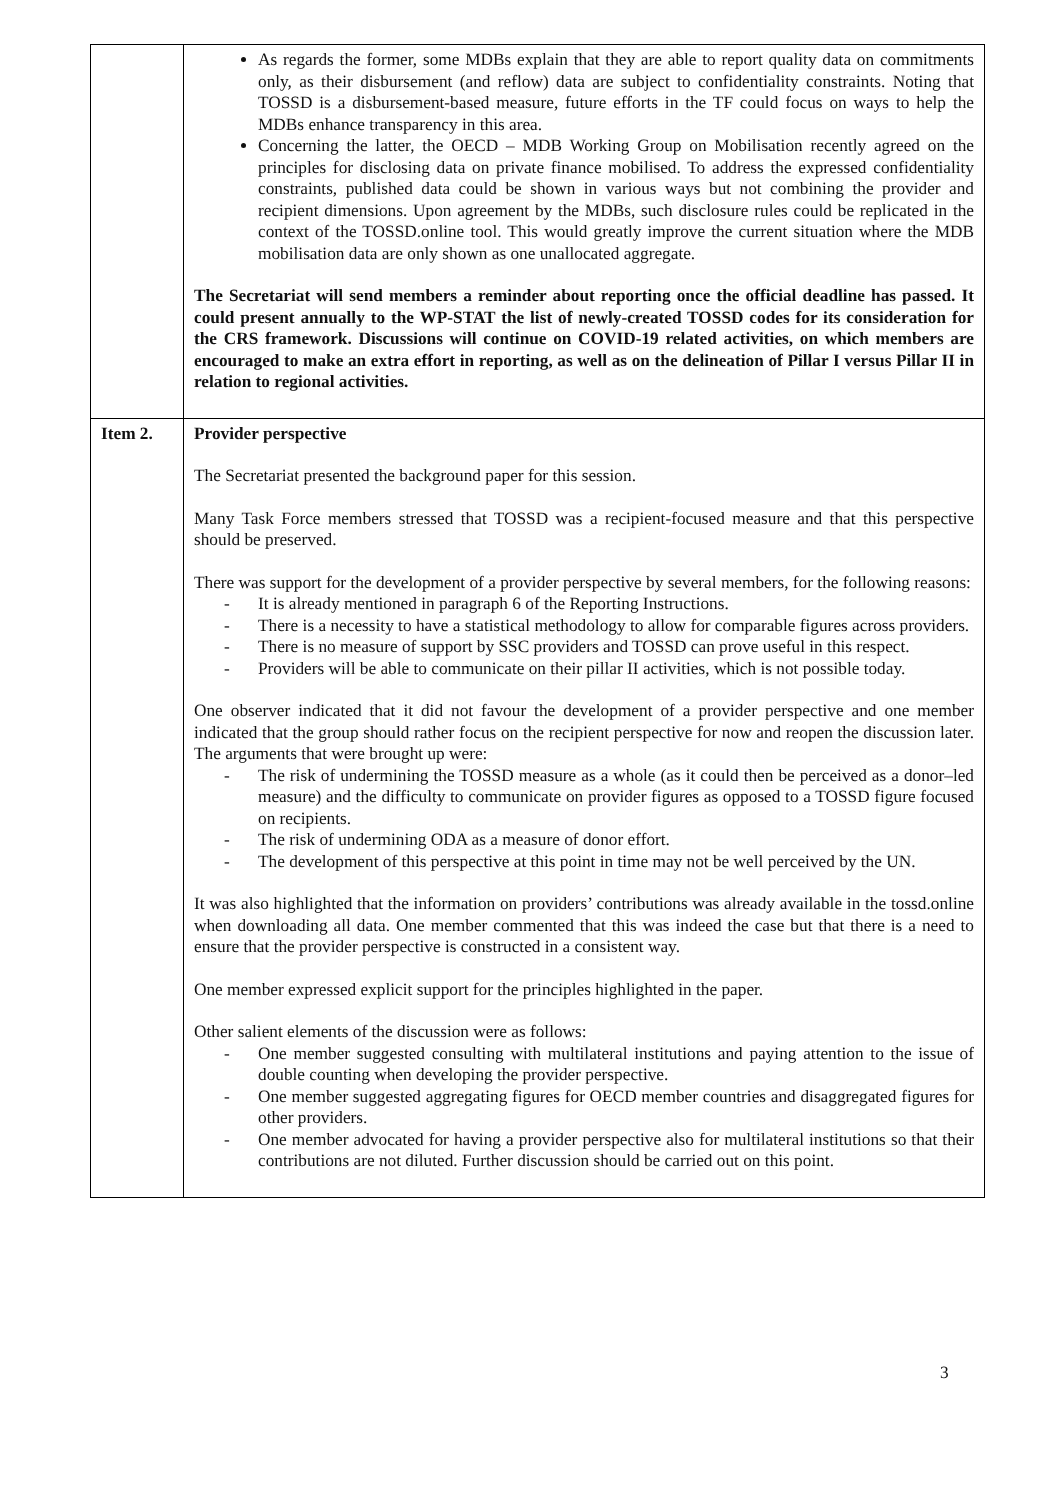| | As regards the former, some MDBs explain that they are able to report quality data on commitments only, as their disbursement (and reflow) data are subject to confidentiality constraints. Noting that TOSSD is a disbursement-based measure, future efforts in the TF could focus on ways to help the MDBs enhance transparency in this area. Concerning the latter, the OECD – MDB Working Group on Mobilisation recently agreed on the principles for disclosing data on private finance mobilised. To address the expressed confidentiality constraints, published data could be shown in various ways but not combining the provider and recipient dimensions. Upon agreement by the MDBs, such disclosure rules could be replicated in the context of the TOSSD.online tool. This would greatly improve the current situation where the MDB mobilisation data are only shown as one unallocated aggregate. The Secretariat will send members a reminder about reporting once the official deadline has passed. It could present annually to the WP-STAT the list of newly-created TOSSD codes for its consideration for the CRS framework. Discussions will continue on COVID-19 related activities, on which members are encouraged to make an extra effort in reporting, as well as on the delineation of Pillar I versus Pillar II in relation to regional activities. |
| Item 2. | Provider perspective The Secretariat presented the background paper for this session. Many Task Force members stressed that TOSSD was a recipient-focused measure and that this perspective should be preserved. There was support for the development of a provider perspective by several members, for the following reasons: - It is already mentioned in paragraph 6 of the Reporting Instructions. - There is a necessity to have a statistical methodology to allow for comparable figures across providers. - There is no measure of support by SSC providers and TOSSD can prove useful in this respect. - Providers will be able to communicate on their pillar II activities, which is not possible today. One observer indicated that it did not favour the development of a provider perspective and one member indicated that the group should rather focus on the recipient perspective for now and reopen the discussion later. The arguments that were brought up were: - The risk of undermining the TOSSD measure as a whole (as it could then be perceived as a donor–led measure) and the difficulty to communicate on provider figures as opposed to a TOSSD figure focused on recipients. - The risk of undermining ODA as a measure of donor effort. - The development of this perspective at this point in time may not be well perceived by the UN. It was also highlighted that the information on providers’ contributions was already available in the tossd.online when downloading all data. One member commented that this was indeed the case but that there is a need to ensure that the provider perspective is constructed in a consistent way. One member expressed explicit support for the principles highlighted in the paper. Other salient elements of the discussion were as follows: - One member suggested consulting with multilateral institutions and paying attention to the issue of double counting when developing the provider perspective. - One member suggested aggregating figures for OECD member countries and disaggregated figures for other providers. - One member advocated for having a provider perspective also for multilateral institutions so that their contributions are not diluted. Further discussion should be carried out on this point. |
3